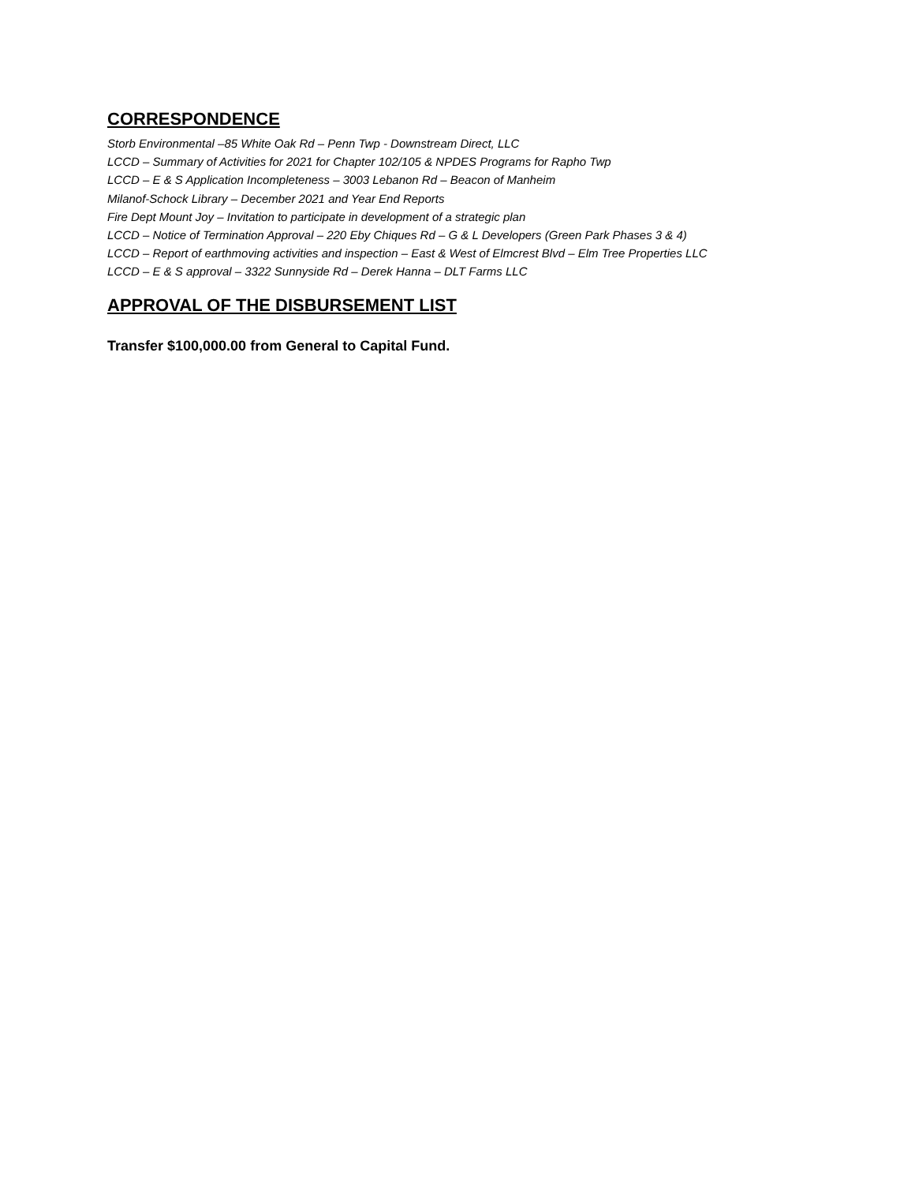CORRESPONDENCE
Storb Environmental –85 White Oak Rd – Penn Twp - Downstream Direct, LLC
LCCD – Summary of Activities for 2021 for Chapter 102/105 & NPDES Programs for Rapho Twp
LCCD – E & S Application Incompleteness – 3003 Lebanon Rd – Beacon of Manheim
Milanof-Schock Library – December 2021 and Year End Reports
Fire Dept Mount Joy – Invitation to participate in development of a strategic plan
LCCD – Notice of Termination Approval – 220 Eby Chiques Rd – G & L Developers (Green Park Phases 3 & 4)
LCCD – Report of earthmoving activities and inspection – East & West of Elmcrest Blvd – Elm Tree Properties LLC
LCCD – E & S approval – 3322 Sunnyside Rd – Derek Hanna – DLT Farms LLC
APPROVAL OF THE DISBURSEMENT LIST
Transfer $100,000.00 from General to Capital Fund.